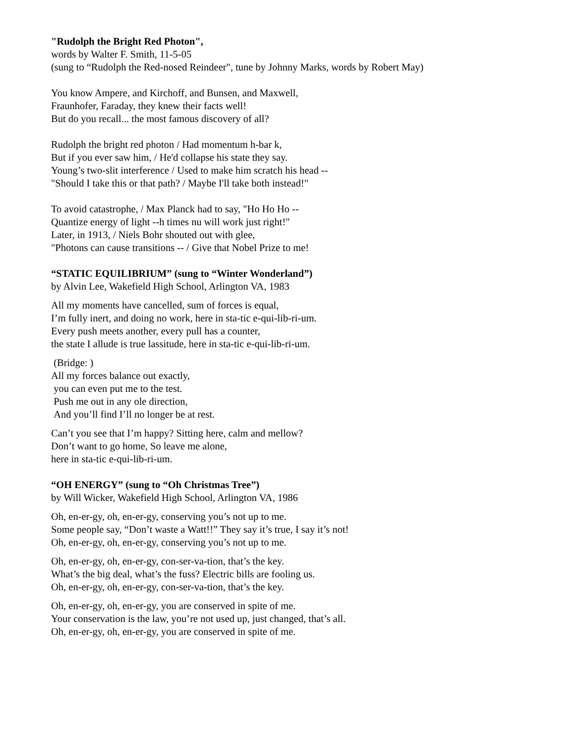"Rudolph the Bright Red Photon",
words by Walter F. Smith, 11-5-05
(sung to “Rudolph the Red-nosed Reindeer", tune by Johnny Marks, words by Robert May)
You know Ampere, and Kirchoff, and Bunsen, and Maxwell,
Fraunhofer, Faraday, they knew their facts well!
But do you recall... the most famous discovery of all?
Rudolph the bright red photon / Had momentum h-bar k,
But if you ever saw him, / He'd collapse his state they say.
Young’s two-slit interference / Used to make him scratch his head --
"Should I take this or that path? / Maybe I'll take both instead!"
To avoid catastrophe, / Max Planck had to say, "Ho Ho Ho --
Quantize energy of light --h times nu will work just right!"
Later, in 1913, / Niels Bohr shouted out with glee,
"Photons can cause transitions -- / Give that Nobel Prize to me!
“STATIC EQUILIBRIUM” (sung to “Winter Wonderland”)
by Alvin Lee, Wakefield High School, Arlington VA, 1983
All my moments have cancelled, sum of forces is equal,
I’m fully inert, and doing no work, here in sta-tic e-qui-lib-ri-um.
Every push meets another, every pull has a counter,
the state I allude is true lassitude, here in sta-tic e-qui-lib-ri-um.
(Bridge: )
All my forces balance out exactly,
you can even put me to the test.
Push me out in any ole direction,
And you’ll find I’ll no longer be at rest.
Can’t you see that I’m happy? Sitting here, calm and mellow?
Don’t want to go home, So leave me alone,
here in sta-tic e-qui-lib-ri-um.
“OH ENERGY” (sung to “Oh Christmas Tree”)
by Will Wicker, Wakefield High School, Arlington VA, 1986
Oh, en-er-gy, oh, en-er-gy, conserving you’s not up to me.
Some people say, “Don’t waste a Watt!!” They say it’s true, I say it’s not!
Oh, en-er-gy, oh, en-er-gy, conserving you’s not up to me.
Oh, en-er-gy, oh, en-er-gy, con-ser-va-tion, that’s the key.
What’s the big deal, what’s the fuss? Electric bills are fooling us.
Oh, en-er-gy, oh, en-er-gy, con-ser-va-tion, that’s the key.
Oh, en-er-gy, oh, en-er-gy, you are conserved in spite of me.
Your conservation is the law, you’re not used up, just changed, that’s all.
Oh, en-er-gy, oh, en-er-gy, you are conserved in spite of me.